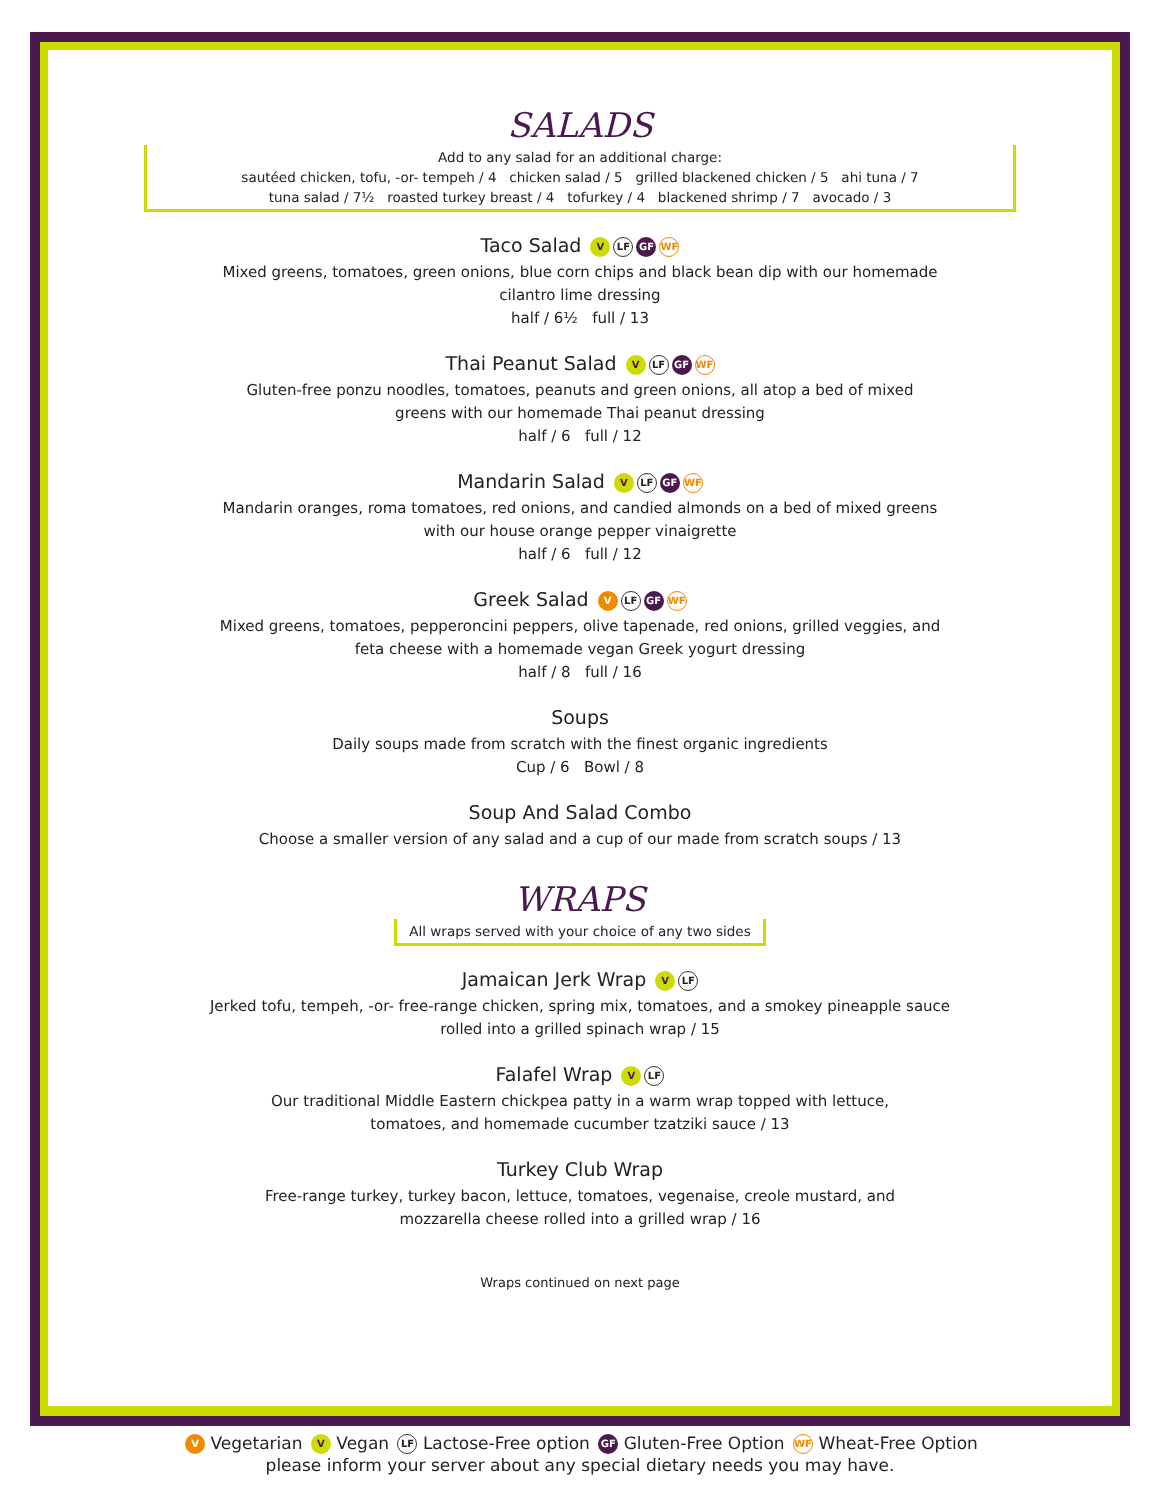SALADS
Add to any salad for an additional charge:
sautéed chicken, tofu, -or- tempeh / 4 chicken salad / 5 grilled blackened chicken / 5 ahi tuna / 7
tuna salad / 7½ roasted turkey breast / 4 tofurkey / 4 blackened shrimp / 7 avocado / 3
Taco Salad V LF GF WF
Mixed greens, tomatoes, green onions, blue corn chips and black bean dip with our homemade
cilantro lime dressing
half / 6½ full / 13
Thai Peanut Salad V LF GF WF
Gluten-free ponzu noodles, tomatoes, peanuts and green onions, all atop a bed of mixed
greens with our homemade Thai peanut dressing
half / 6 full / 12
Mandarin Salad V LF GF WF
Mandarin oranges, roma tomatoes, red onions, and candied almonds on a bed of mixed greens
with our house orange pepper vinaigrette
half / 6 full / 12
Greek Salad V LF GF WF
Mixed greens, tomatoes, pepperoncini peppers, olive tapenade, red onions, grilled veggies, and
feta cheese with a homemade vegan Greek yogurt dressing
half / 8 full / 16
Soups
Daily soups made from scratch with the finest organic ingredients
Cup / 6 Bowl / 8
Soup And Salad Combo
Choose a smaller version of any salad and a cup of our made from scratch soups / 13
WRAPS
All wraps served with your choice of any two sides
Jamaican Jerk Wrap V LF
Jerked tofu, tempeh, -or- free-range chicken, spring mix, tomatoes, and a smokey pineapple sauce
rolled into a grilled spinach wrap / 15
Falafel Wrap V LF
Our traditional Middle Eastern chickpea patty in a warm wrap topped with lettuce,
tomatoes, and homemade cucumber tzatziki sauce / 13
Turkey Club Wrap
Free-range turkey, turkey bacon, lettuce, tomatoes, vegenaise, creole mustard, and
mozzarella cheese rolled into a grilled wrap / 16
Wraps continued on next page
V Vegetarian V Vegan LF Lactose-Free option GF Gluten-Free Option WF Wheat-Free Option
please inform your server about any special dietary needs you may have.